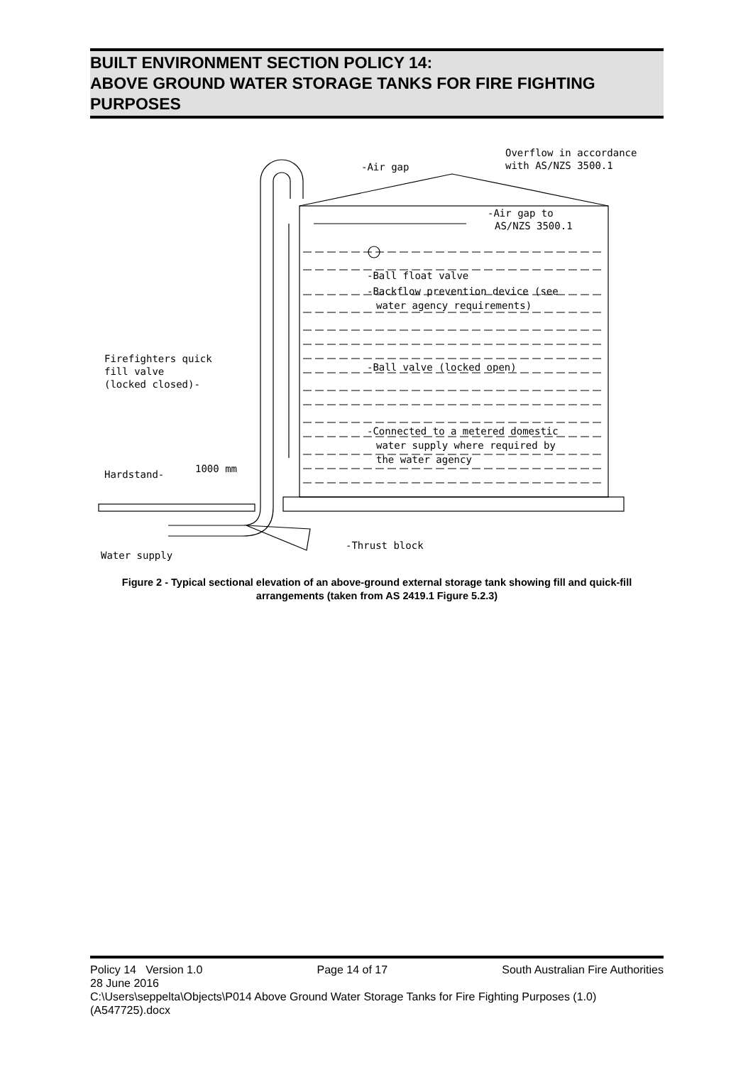BUILT ENVIRONMENT SECTION POLICY 14:
ABOVE GROUND WATER STORAGE TANKS FOR FIRE FIGHTING PURPOSES
-Air gap
Overflow in accordance
with AS/NZS 3500.1
-Air gap to
AS/NZS 3500.1
-Ball float valve
-Backflow prevention device (see
water agency requirements)
-Ball valve (locked open)
Firefighters quick
fill valve
(locked closed)-
-Connected to a metered domestic
water supply where required by
the water agency
1000 mm
Hardstand-
-Thrust block
Water supply
Figure 2 - Typical sectional elevation of an above-ground external storage tank showing fill and quick-fill arrangements (taken from AS 2419.1 Figure 5.2.3)
Policy 14 Version 1.0 Page 14 of 17 South Australian Fire Authorities
28 June 2016
C:\Users\seppelta\Objects\P014 Above Ground Water Storage Tanks for Fire Fighting Purposes (1.0) (A547725).docx